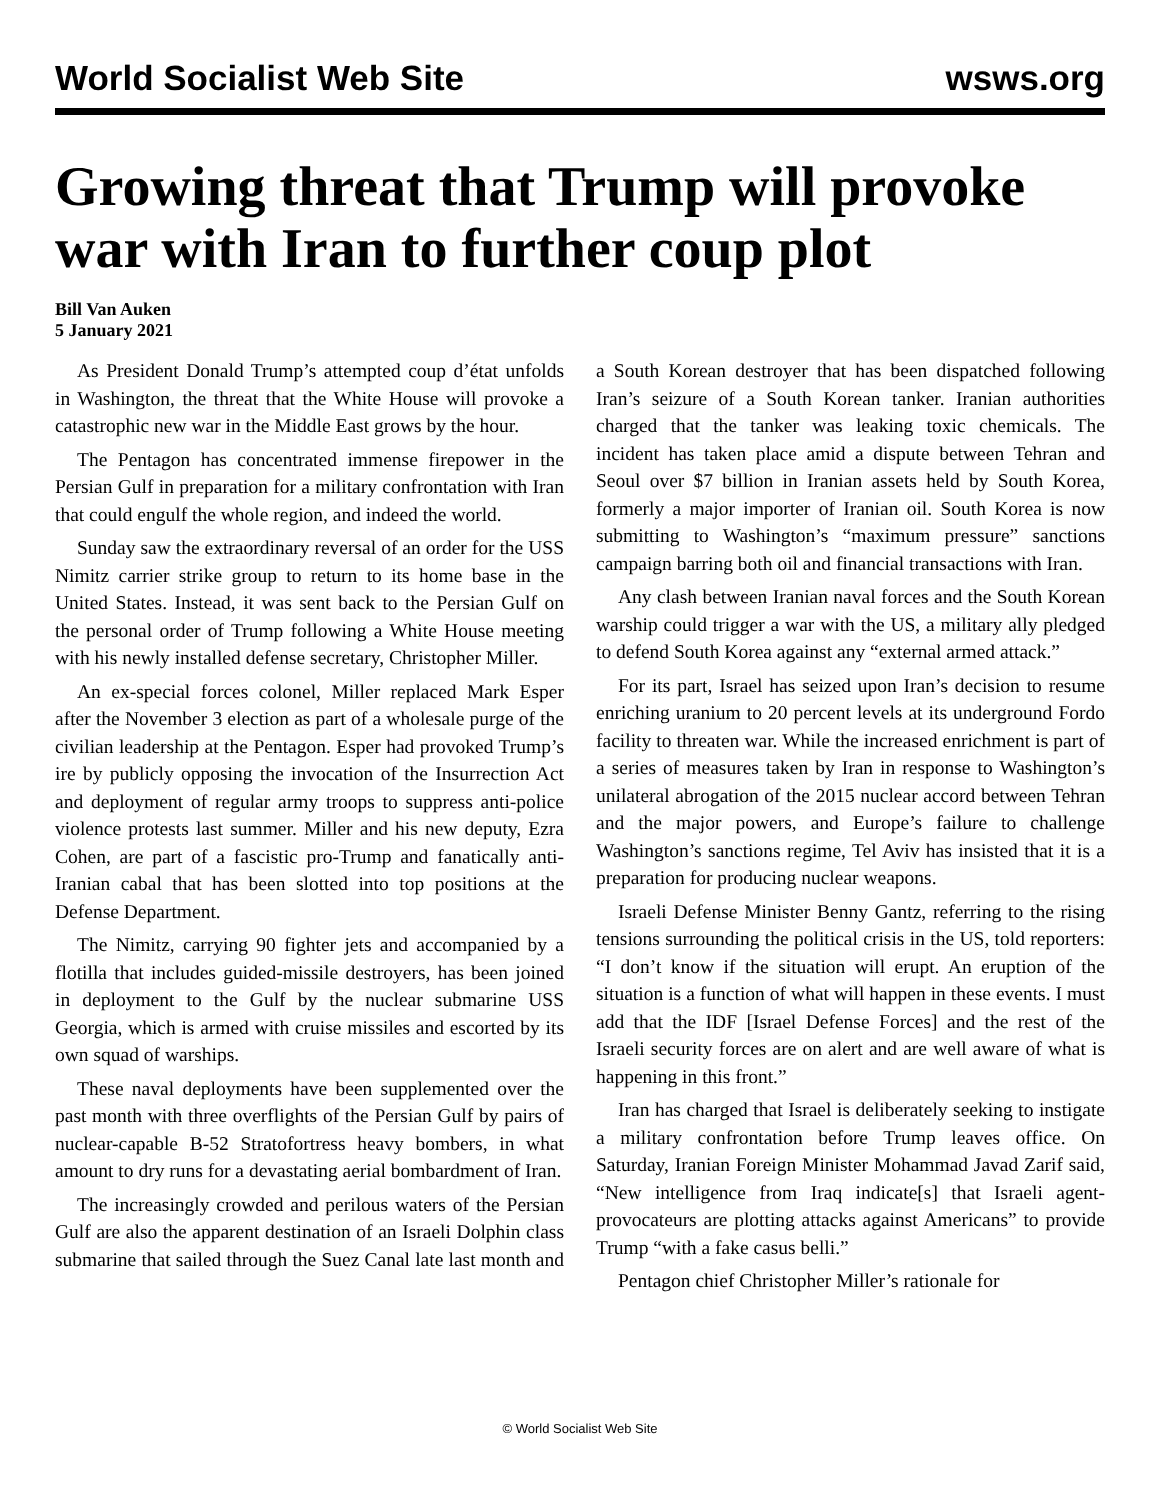World Socialist Web Site wsws.org
Growing threat that Trump will provoke war with Iran to further coup plot
Bill Van Auken
5 January 2021
As President Donald Trump’s attempted coup d’état unfolds in Washington, the threat that the White House will provoke a catastrophic new war in the Middle East grows by the hour.
The Pentagon has concentrated immense firepower in the Persian Gulf in preparation for a military confrontation with Iran that could engulf the whole region, and indeed the world.
Sunday saw the extraordinary reversal of an order for the USS Nimitz carrier strike group to return to its home base in the United States. Instead, it was sent back to the Persian Gulf on the personal order of Trump following a White House meeting with his newly installed defense secretary, Christopher Miller.
An ex-special forces colonel, Miller replaced Mark Esper after the November 3 election as part of a wholesale purge of the civilian leadership at the Pentagon. Esper had provoked Trump’s ire by publicly opposing the invocation of the Insurrection Act and deployment of regular army troops to suppress anti-police violence protests last summer. Miller and his new deputy, Ezra Cohen, are part of a fascistic pro-Trump and fanatically anti-Iranian cabal that has been slotted into top positions at the Defense Department.
The Nimitz, carrying 90 fighter jets and accompanied by a flotilla that includes guided-missile destroyers, has been joined in deployment to the Gulf by the nuclear submarine USS Georgia, which is armed with cruise missiles and escorted by its own squad of warships.
These naval deployments have been supplemented over the past month with three overflights of the Persian Gulf by pairs of nuclear-capable B-52 Stratofortress heavy bombers, in what amount to dry runs for a devastating aerial bombardment of Iran.
The increasingly crowded and perilous waters of the Persian Gulf are also the apparent destination of an Israeli Dolphin class submarine that sailed through the Suez Canal late last month and a South Korean destroyer that has been dispatched following Iran’s seizure of a South Korean tanker. Iranian authorities charged that the tanker was leaking toxic chemicals. The incident has taken place amid a dispute between Tehran and Seoul over $7 billion in Iranian assets held by South Korea, formerly a major importer of Iranian oil. South Korea is now submitting to Washington’s “maximum pressure” sanctions campaign barring both oil and financial transactions with Iran.
Any clash between Iranian naval forces and the South Korean warship could trigger a war with the US, a military ally pledged to defend South Korea against any “external armed attack.”
For its part, Israel has seized upon Iran’s decision to resume enriching uranium to 20 percent levels at its underground Fordo facility to threaten war. While the increased enrichment is part of a series of measures taken by Iran in response to Washington’s unilateral abrogation of the 2015 nuclear accord between Tehran and the major powers, and Europe’s failure to challenge Washington’s sanctions regime, Tel Aviv has insisted that it is a preparation for producing nuclear weapons.
Israeli Defense Minister Benny Gantz, referring to the rising tensions surrounding the political crisis in the US, told reporters: “I don’t know if the situation will erupt. An eruption of the situation is a function of what will happen in these events. I must add that the IDF [Israel Defense Forces] and the rest of the Israeli security forces are on alert and are well aware of what is happening in this front.”
Iran has charged that Israel is deliberately seeking to instigate a military confrontation before Trump leaves office. On Saturday, Iranian Foreign Minister Mohammad Javad Zarif said, “New intelligence from Iraq indicate[s] that Israeli agent-provocateurs are plotting attacks against Americans” to provide Trump “with a fake casus belli.”
Pentagon chief Christopher Miller’s rationale for
© World Socialist Web Site